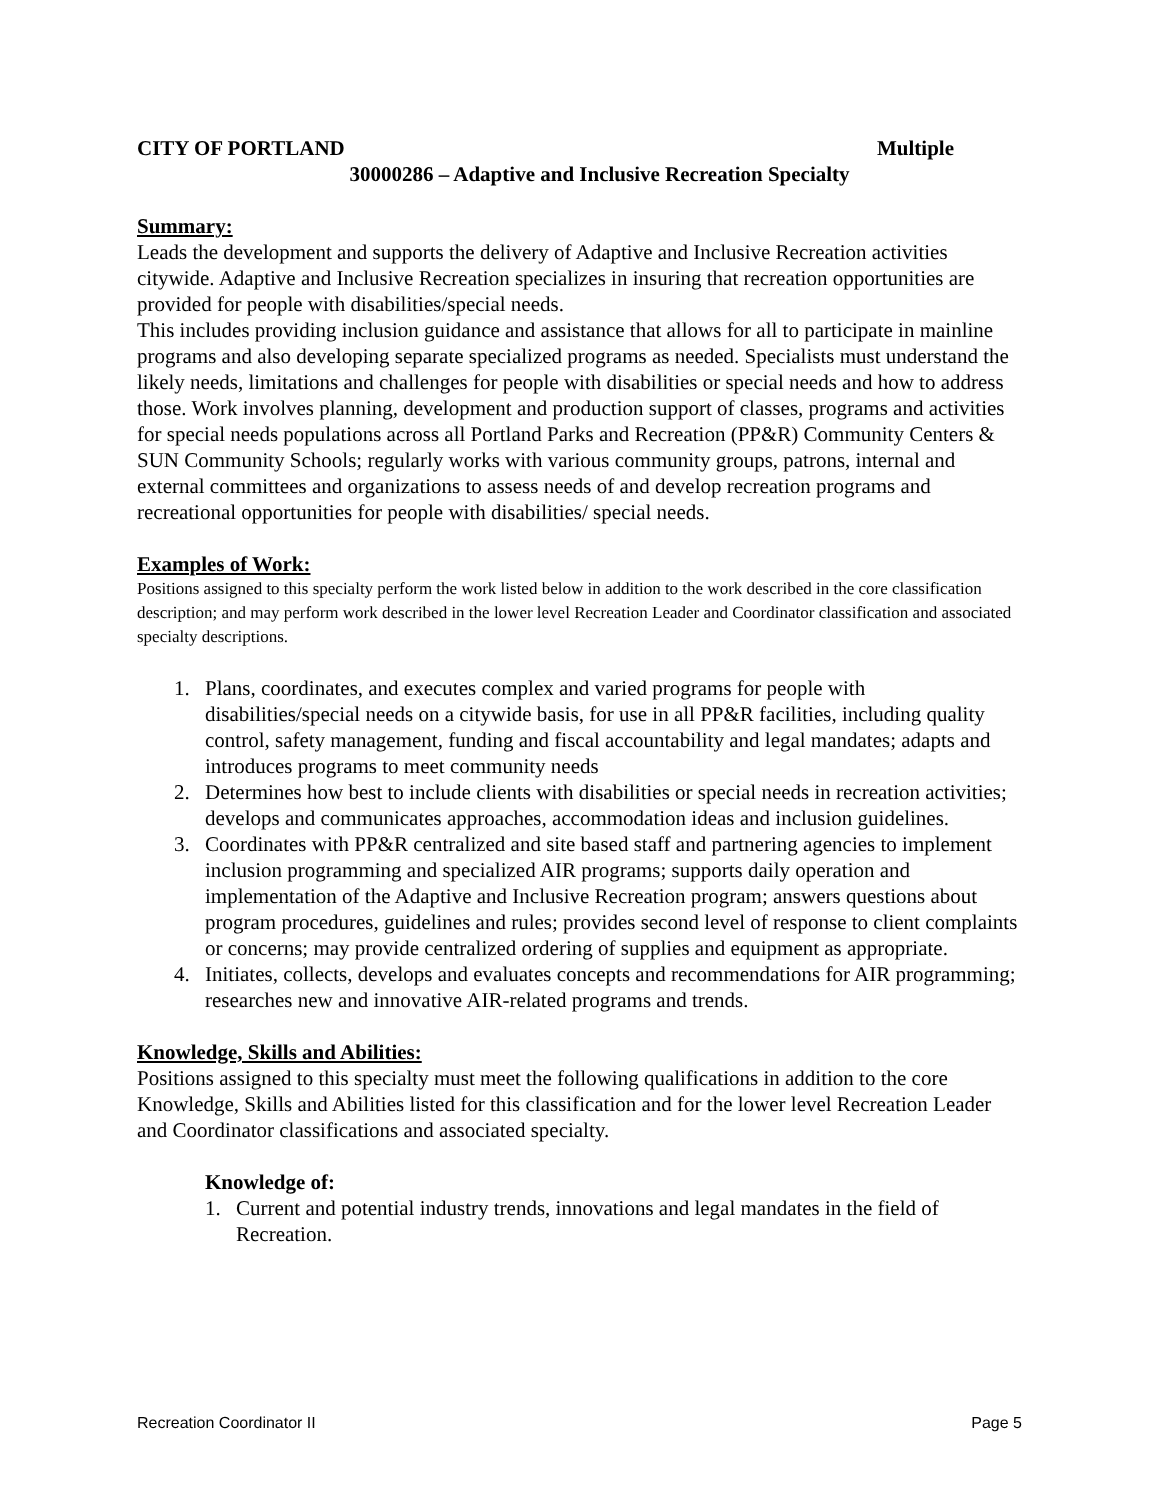CITY OF PORTLAND Multiple
30000286 – Adaptive and Inclusive Recreation Specialty
Summary:
Leads the development and supports the delivery of Adaptive and Inclusive Recreation activities citywide. Adaptive and Inclusive Recreation specializes in insuring that recreation opportunities are provided for people with disabilities/special needs.
This includes providing inclusion guidance and assistance that allows for all to participate in mainline programs and also developing separate specialized programs as needed. Specialists must understand the likely needs, limitations and challenges for people with disabilities or special needs and how to address those. Work involves planning, development and production support of classes, programs and activities for special needs populations across all Portland Parks and Recreation (PP&R) Community Centers & SUN Community Schools; regularly works with various community groups, patrons, internal and external committees and organizations to assess needs of and develop recreation programs and recreational opportunities for people with disabilities/ special needs.
Examples of Work:
Positions assigned to this specialty perform the work listed below in addition to the work described in the core classification description; and may perform work described in the lower level Recreation Leader and Coordinator classification and associated specialty descriptions.
1. Plans, coordinates, and executes complex and varied programs for people with disabilities/special needs on a citywide basis, for use in all PP&R facilities, including quality control, safety management, funding and fiscal accountability and legal mandates; adapts and introduces programs to meet community needs
2. Determines how best to include clients with disabilities or special needs in recreation activities; develops and communicates approaches, accommodation ideas and inclusion guidelines.
3. Coordinates with PP&R centralized and site based staff and partnering agencies to implement inclusion programming and specialized AIR programs; supports daily operation and implementation of the Adaptive and Inclusive Recreation program; answers questions about program procedures, guidelines and rules; provides second level of response to client complaints or concerns; may provide centralized ordering of supplies and equipment as appropriate.
4. Initiates, collects, develops and evaluates concepts and recommendations for AIR programming; researches new and innovative AIR-related programs and trends.
Knowledge, Skills and Abilities:
Positions assigned to this specialty must meet the following qualifications in addition to the core Knowledge, Skills and Abilities listed for this classification and for the lower level Recreation Leader and Coordinator classifications and associated specialty.
Knowledge of:
1. Current and potential industry trends, innovations and legal mandates in the field of Recreation.
Recreation Coordinator II Page 5